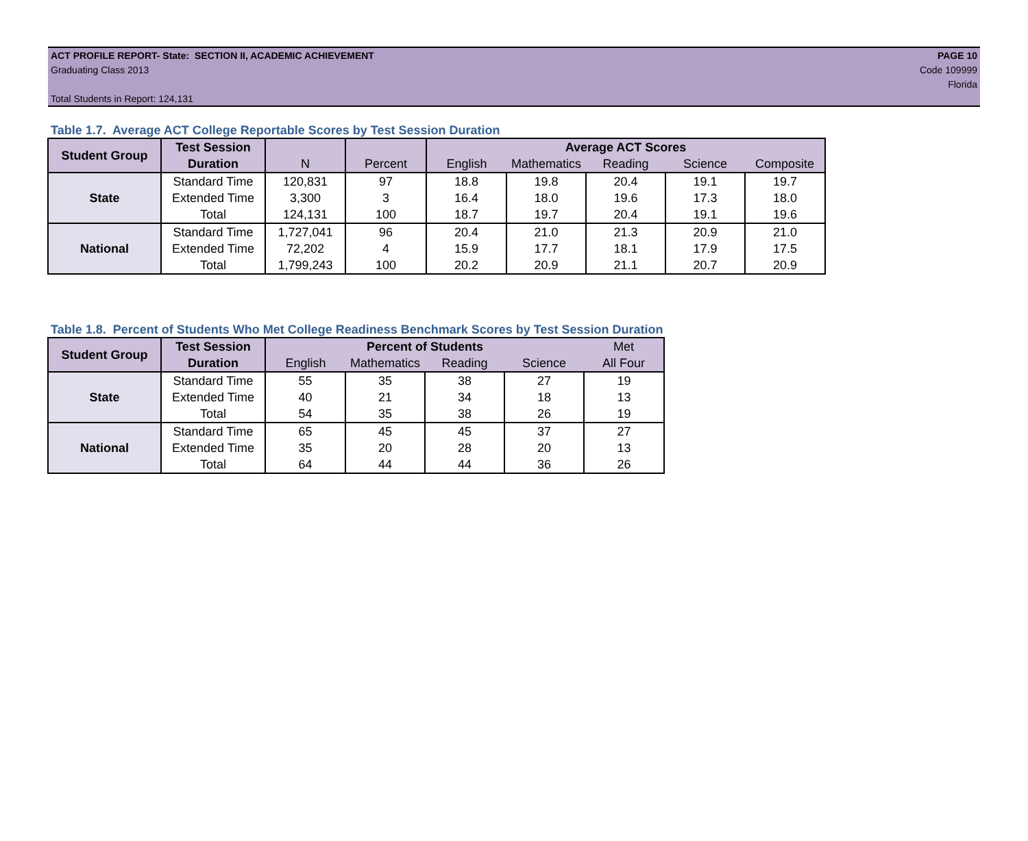ACT PROFILE REPORT- State: SECTION II, ACADEMIC ACHIEVEMENT
Graduating Class 2013
Total Students in Report: 124,131
PAGE 10
Code 109999
Florida
Table 1.7. Average ACT College Reportable Scores by Test Session Duration
| Student Group | Test Session | | | Average ACT Scores | | | | |
| --- | --- | --- | --- | --- | --- | --- | --- | --- |
| | Duration | N | Percent | English | Mathematics | Reading | Science | Composite |
| State | Standard Time | 120,831 | 97 | 18.8 | 19.8 | 20.4 | 19.1 | 19.7 |
| | Extended Time | 3,300 | 3 | 16.4 | 18.0 | 19.6 | 17.3 | 18.0 |
| | Total | 124,131 | 100 | 18.7 | 19.7 | 20.4 | 19.1 | 19.6 |
| National | Standard Time | 1,727,041 | 96 | 20.4 | 21.0 | 21.3 | 20.9 | 21.0 |
| | Extended Time | 72,202 | 4 | 15.9 | 17.7 | 18.1 | 17.9 | 17.5 |
| | Total | 1,799,243 | 100 | 20.2 | 20.9 | 21.1 | 20.7 | 20.9 |
Table 1.8. Percent of Students Who Met College Readiness Benchmark Scores by Test Session Duration
| Student Group | Test Session | Percent of Students | | | | Met |
| --- | --- | --- | --- | --- | --- | --- |
| | Duration | English | Mathematics | Reading | Science | All Four |
| State | Standard Time | 55 | 35 | 38 | 27 | 19 |
| | Extended Time | 40 | 21 | 34 | 18 | 13 |
| | Total | 54 | 35 | 38 | 26 | 19 |
| National | Standard Time | 65 | 45 | 45 | 37 | 27 |
| | Extended Time | 35 | 20 | 28 | 20 | 13 |
| | Total | 64 | 44 | 44 | 36 | 26 |